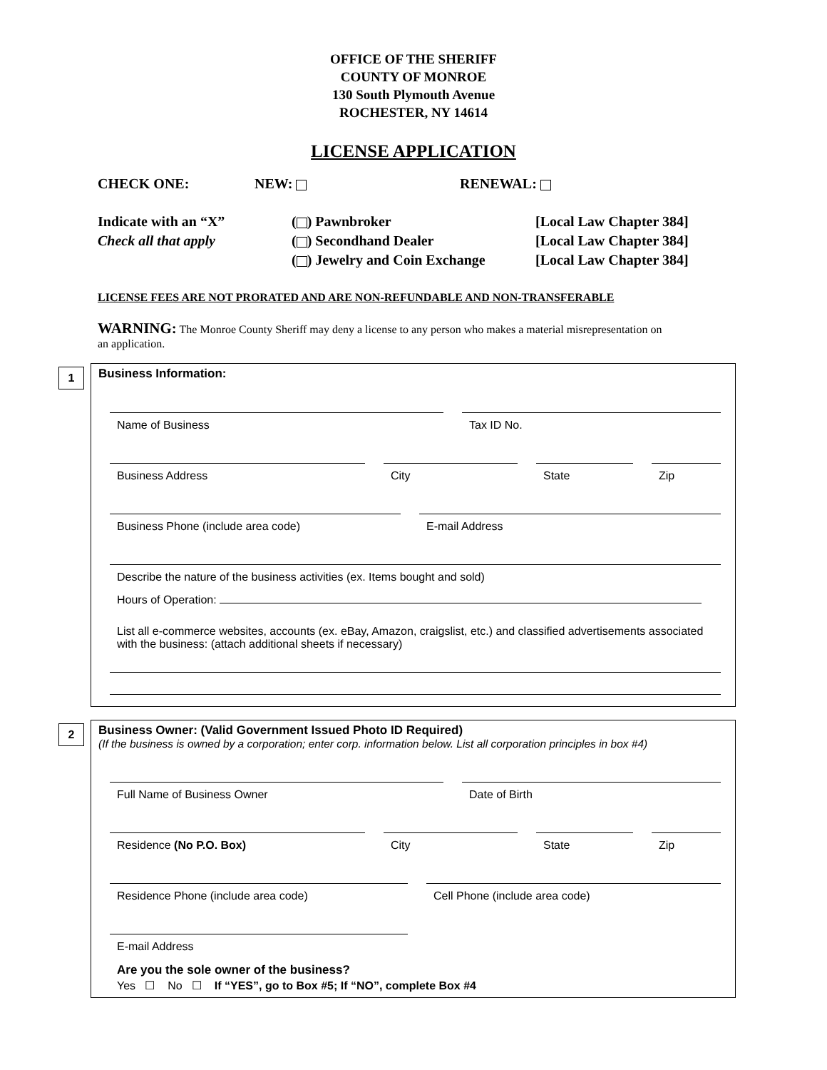OFFICE OF THE SHERIFF
COUNTY OF MONROE
130 South Plymouth Avenue
ROCHESTER, NY 14614
LICENSE APPLICATION
CHECK ONE: NEW: RENEWAL:
Indicate with an “X”
Check all that apply
( ) Pawnbroker
( ) Secondhand Dealer
( ) Jewelry and Coin Exchange
[Local Law Chapter 384]
[Local Law Chapter 384]
[Local Law Chapter 384]
LICENSE FEES ARE NOT PRORATED AND ARE NON-REFUNDABLE AND NON-TRANSFERABLE
WARNING: The Monroe County Sheriff may deny a license to any person who makes a material misrepresentation on an application.
1
Business Information:
Name of Business Tax ID No.
Business Address City State Zip
Business Phone (include area code) E-mail Address
Describe the nature of the business activities (ex. Items bought and sold)
Hours of Operation:
List all e-commerce websites, accounts (ex. eBay, Amazon, craigslist, etc.) and classified advertisements associated with the business: (attach additional sheets if necessary)
2
Business Owner: (Valid Government Issued Photo ID Required)
(If the business is owned by a corporation; enter corp. information below. List all corporation principles in box #4)
Full Name of Business Owner Date of Birth
Residence (No P.O. Box) City State Zip
Residence Phone (include area code) Cell Phone (include area code)
E-mail Address
Are you the sole owner of the business?
Yes ☐ No ☐ If “YES”, go to Box #5; If “NO”, complete Box #4